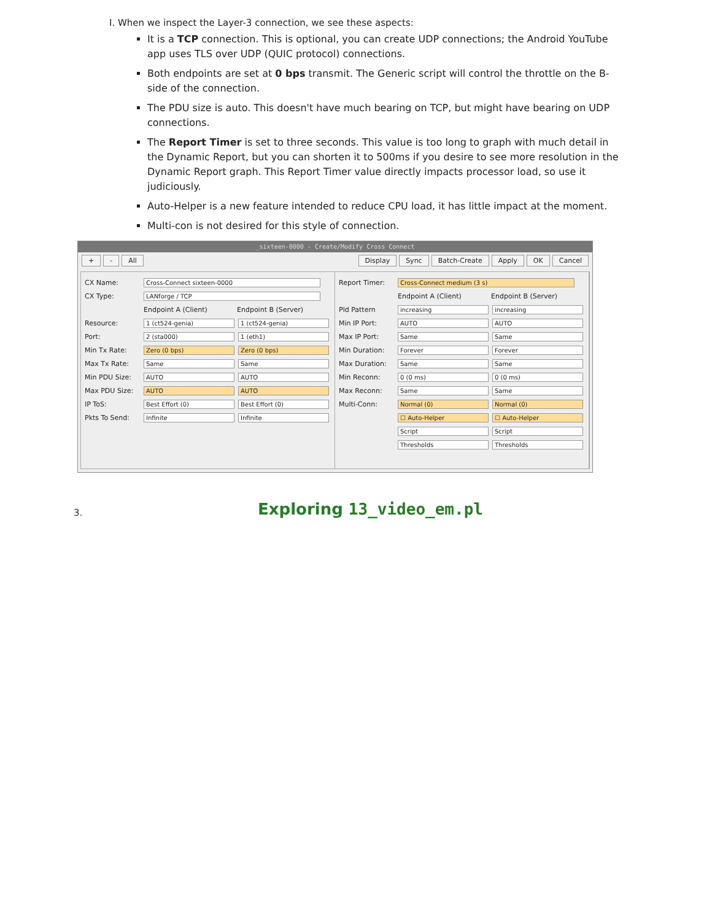I. When we inspect the Layer-3 connection, we see these aspects:
It is a TCP connection. This is optional, you can create UDP connections; the Android YouTube app uses TLS over UDP (QUIC protocol) connections.
Both endpoints are set at 0 bps transmit. The Generic script will control the throttle on the B-side of the connection.
The PDU size is auto. This doesn't have much bearing on TCP, but might have bearing on UDP connections.
The Report Timer is set to three seconds. This value is too long to graph with much detail in the Dynamic Report, but you can shorten it to 500ms if you desire to see more resolution in the Dynamic Report graph. This Report Timer value directly impacts processor load, so use it judiciously.
Auto-Helper is a new feature intended to reduce CPU load, it has little impact at the moment.
Multi-con is not desired for this style of connection.
_sixteen-0000 - Create/Modify Cross Connect
+ - All Display Sync Batch-Create Apply OK Cancel
CX Name: Cross-Connect sixteen-0000
CX Type: LANforge / TCP
Endpoint A (Client) Endpoint B (Server)
Resource: 1 (ct524-genia) 1 (ct524-genia)
Port: 2 (sta000) 1 (eth1)
Min Tx Rate: Zero (0 bps) Zero (0 bps)
Max Tx Rate: Same Same
Min PDU Size: AUTO AUTO
Max PDU Size: AUTO AUTO
IP ToS: Best Effort (0) Best Effort (0)
Pkts To Send: Infinite Infinite
Report Timer: Cross-Connect medium (3 s)
Endpoint A (Client) Endpoint B (Server)
Pld Pattern increasing increasing
Min IP Port: AUTO AUTO
Max IP Port: Same Same
Min Duration: Forever Forever
Max Duration: Same Same
Min Reconn: 0 (0 ms) 0 (0 ms)
Max Reconn: Same Same
Multi-Conn: Normal (0) Normal (0)
☐ Auto-Helper ☐ Auto-Helper
Script Script
Thresholds Thresholds
3. Exploring 13_video_em.pl